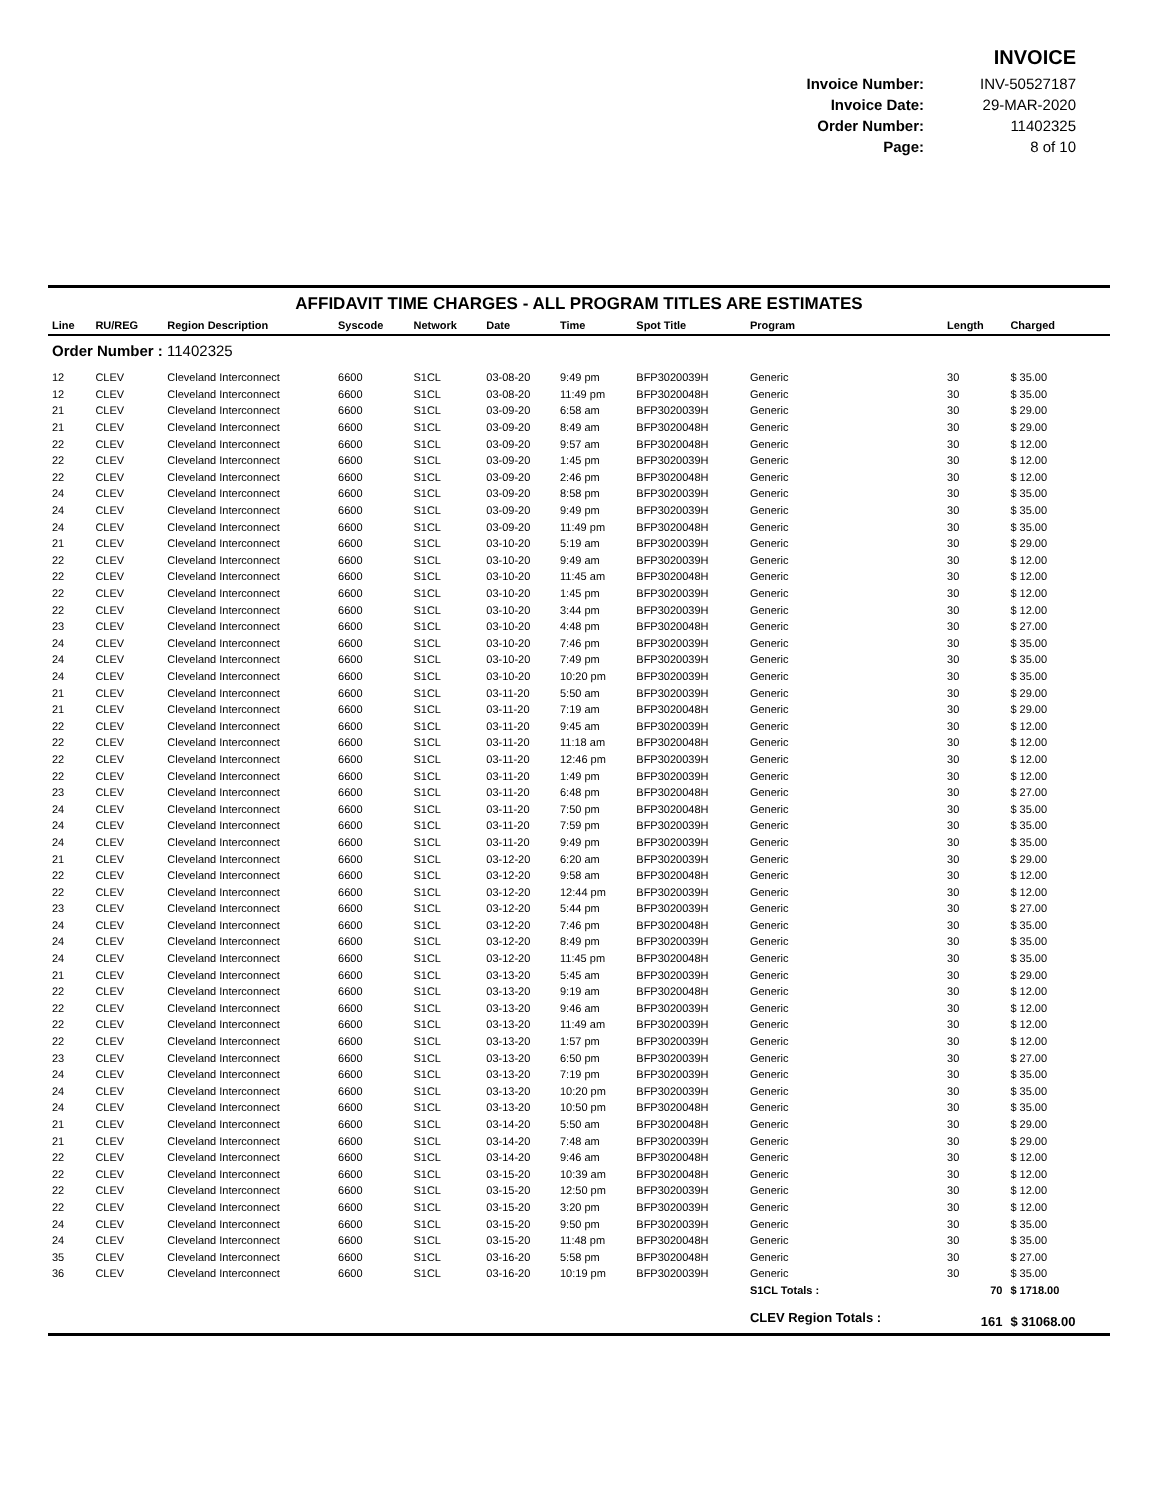INVOICE
| Invoice Number: | INV-50527187 |
| Invoice Date: | 29-MAR-2020 |
| Order Number: | 11402325 |
| Page: | 8 of 10 |
AFFIDAVIT TIME CHARGES - ALL PROGRAM TITLES ARE ESTIMATES
| Line | RU/REG | Region Description | Syscode | Network | Date | Time | Spot Title | Program | Length | Charged |
| --- | --- | --- | --- | --- | --- | --- | --- | --- | --- | --- |
| Order Number : 11402325 | | | | | | | | | | |
| 12 | CLEV | Cleveland Interconnect | 6600 | S1CL | 03-08-20 | 9:49 pm | BFP3020039H | Generic | 30 | $ 35.00 |
| 12 | CLEV | Cleveland Interconnect | 6600 | S1CL | 03-08-20 | 11:49 pm | BFP3020048H | Generic | 30 | $ 35.00 |
| 21 | CLEV | Cleveland Interconnect | 6600 | S1CL | 03-09-20 | 6:58 am | BFP3020039H | Generic | 30 | $ 29.00 |
| 21 | CLEV | Cleveland Interconnect | 6600 | S1CL | 03-09-20 | 8:49 am | BFP3020048H | Generic | 30 | $ 29.00 |
| 22 | CLEV | Cleveland Interconnect | 6600 | S1CL | 03-09-20 | 9:57 am | BFP3020048H | Generic | 30 | $ 12.00 |
| 22 | CLEV | Cleveland Interconnect | 6600 | S1CL | 03-09-20 | 1:45 pm | BFP3020039H | Generic | 30 | $ 12.00 |
| 22 | CLEV | Cleveland Interconnect | 6600 | S1CL | 03-09-20 | 2:46 pm | BFP3020048H | Generic | 30 | $ 12.00 |
| 24 | CLEV | Cleveland Interconnect | 6600 | S1CL | 03-09-20 | 8:58 pm | BFP3020039H | Generic | 30 | $ 35.00 |
| 24 | CLEV | Cleveland Interconnect | 6600 | S1CL | 03-09-20 | 9:49 pm | BFP3020039H | Generic | 30 | $ 35.00 |
| 24 | CLEV | Cleveland Interconnect | 6600 | S1CL | 03-09-20 | 11:49 pm | BFP3020048H | Generic | 30 | $ 35.00 |
| 21 | CLEV | Cleveland Interconnect | 6600 | S1CL | 03-10-20 | 5:19 am | BFP3020039H | Generic | 30 | $ 29.00 |
| 22 | CLEV | Cleveland Interconnect | 6600 | S1CL | 03-10-20 | 9:49 am | BFP3020039H | Generic | 30 | $ 12.00 |
| 22 | CLEV | Cleveland Interconnect | 6600 | S1CL | 03-10-20 | 11:45 am | BFP3020048H | Generic | 30 | $ 12.00 |
| 22 | CLEV | Cleveland Interconnect | 6600 | S1CL | 03-10-20 | 1:45 pm | BFP3020039H | Generic | 30 | $ 12.00 |
| 22 | CLEV | Cleveland Interconnect | 6600 | S1CL | 03-10-20 | 3:44 pm | BFP3020039H | Generic | 30 | $ 12.00 |
| 23 | CLEV | Cleveland Interconnect | 6600 | S1CL | 03-10-20 | 4:48 pm | BFP3020048H | Generic | 30 | $ 27.00 |
| 24 | CLEV | Cleveland Interconnect | 6600 | S1CL | 03-10-20 | 7:46 pm | BFP3020039H | Generic | 30 | $ 35.00 |
| 24 | CLEV | Cleveland Interconnect | 6600 | S1CL | 03-10-20 | 7:49 pm | BFP3020039H | Generic | 30 | $ 35.00 |
| 24 | CLEV | Cleveland Interconnect | 6600 | S1CL | 03-10-20 | 10:20 pm | BFP3020039H | Generic | 30 | $ 35.00 |
| 21 | CLEV | Cleveland Interconnect | 6600 | S1CL | 03-11-20 | 5:50 am | BFP3020039H | Generic | 30 | $ 29.00 |
| 21 | CLEV | Cleveland Interconnect | 6600 | S1CL | 03-11-20 | 7:19 am | BFP3020048H | Generic | 30 | $ 29.00 |
| 22 | CLEV | Cleveland Interconnect | 6600 | S1CL | 03-11-20 | 9:45 am | BFP3020039H | Generic | 30 | $ 12.00 |
| 22 | CLEV | Cleveland Interconnect | 6600 | S1CL | 03-11-20 | 11:18 am | BFP3020048H | Generic | 30 | $ 12.00 |
| 22 | CLEV | Cleveland Interconnect | 6600 | S1CL | 03-11-20 | 12:46 pm | BFP3020039H | Generic | 30 | $ 12.00 |
| 22 | CLEV | Cleveland Interconnect | 6600 | S1CL | 03-11-20 | 1:49 pm | BFP3020039H | Generic | 30 | $ 12.00 |
| 23 | CLEV | Cleveland Interconnect | 6600 | S1CL | 03-11-20 | 6:48 pm | BFP3020048H | Generic | 30 | $ 27.00 |
| 24 | CLEV | Cleveland Interconnect | 6600 | S1CL | 03-11-20 | 7:50 pm | BFP3020048H | Generic | 30 | $ 35.00 |
| 24 | CLEV | Cleveland Interconnect | 6600 | S1CL | 03-11-20 | 7:59 pm | BFP3020039H | Generic | 30 | $ 35.00 |
| 24 | CLEV | Cleveland Interconnect | 6600 | S1CL | 03-11-20 | 9:49 pm | BFP3020039H | Generic | 30 | $ 35.00 |
| 21 | CLEV | Cleveland Interconnect | 6600 | S1CL | 03-12-20 | 6:20 am | BFP3020039H | Generic | 30 | $ 29.00 |
| 22 | CLEV | Cleveland Interconnect | 6600 | S1CL | 03-12-20 | 9:58 am | BFP3020048H | Generic | 30 | $ 12.00 |
| 22 | CLEV | Cleveland Interconnect | 6600 | S1CL | 03-12-20 | 12:44 pm | BFP3020039H | Generic | 30 | $ 12.00 |
| 23 | CLEV | Cleveland Interconnect | 6600 | S1CL | 03-12-20 | 5:44 pm | BFP3020039H | Generic | 30 | $ 27.00 |
| 24 | CLEV | Cleveland Interconnect | 6600 | S1CL | 03-12-20 | 7:46 pm | BFP3020048H | Generic | 30 | $ 35.00 |
| 24 | CLEV | Cleveland Interconnect | 6600 | S1CL | 03-12-20 | 8:49 pm | BFP3020039H | Generic | 30 | $ 35.00 |
| 24 | CLEV | Cleveland Interconnect | 6600 | S1CL | 03-12-20 | 11:45 pm | BFP3020048H | Generic | 30 | $ 35.00 |
| 21 | CLEV | Cleveland Interconnect | 6600 | S1CL | 03-13-20 | 5:45 am | BFP3020039H | Generic | 30 | $ 29.00 |
| 22 | CLEV | Cleveland Interconnect | 6600 | S1CL | 03-13-20 | 9:19 am | BFP3020048H | Generic | 30 | $ 12.00 |
| 22 | CLEV | Cleveland Interconnect | 6600 | S1CL | 03-13-20 | 9:46 am | BFP3020039H | Generic | 30 | $ 12.00 |
| 22 | CLEV | Cleveland Interconnect | 6600 | S1CL | 03-13-20 | 11:49 am | BFP3020039H | Generic | 30 | $ 12.00 |
| 22 | CLEV | Cleveland Interconnect | 6600 | S1CL | 03-13-20 | 1:57 pm | BFP3020039H | Generic | 30 | $ 12.00 |
| 23 | CLEV | Cleveland Interconnect | 6600 | S1CL | 03-13-20 | 6:50 pm | BFP3020039H | Generic | 30 | $ 27.00 |
| 24 | CLEV | Cleveland Interconnect | 6600 | S1CL | 03-13-20 | 7:19 pm | BFP3020039H | Generic | 30 | $ 35.00 |
| 24 | CLEV | Cleveland Interconnect | 6600 | S1CL | 03-13-20 | 10:20 pm | BFP3020039H | Generic | 30 | $ 35.00 |
| 24 | CLEV | Cleveland Interconnect | 6600 | S1CL | 03-13-20 | 10:50 pm | BFP3020048H | Generic | 30 | $ 35.00 |
| 21 | CLEV | Cleveland Interconnect | 6600 | S1CL | 03-14-20 | 5:50 am | BFP3020048H | Generic | 30 | $ 29.00 |
| 21 | CLEV | Cleveland Interconnect | 6600 | S1CL | 03-14-20 | 7:48 am | BFP3020039H | Generic | 30 | $ 29.00 |
| 22 | CLEV | Cleveland Interconnect | 6600 | S1CL | 03-14-20 | 9:46 am | BFP3020048H | Generic | 30 | $ 12.00 |
| 22 | CLEV | Cleveland Interconnect | 6600 | S1CL | 03-15-20 | 10:39 am | BFP3020048H | Generic | 30 | $ 12.00 |
| 22 | CLEV | Cleveland Interconnect | 6600 | S1CL | 03-15-20 | 12:50 pm | BFP3020039H | Generic | 30 | $ 12.00 |
| 22 | CLEV | Cleveland Interconnect | 6600 | S1CL | 03-15-20 | 3:20 pm | BFP3020039H | Generic | 30 | $ 12.00 |
| 24 | CLEV | Cleveland Interconnect | 6600 | S1CL | 03-15-20 | 9:50 pm | BFP3020039H | Generic | 30 | $ 35.00 |
| 24 | CLEV | Cleveland Interconnect | 6600 | S1CL | 03-15-20 | 11:48 pm | BFP3020048H | Generic | 30 | $ 35.00 |
| 35 | CLEV | Cleveland Interconnect | 6600 | S1CL | 03-16-20 | 5:58 pm | BFP3020048H | Generic | 30 | $ 27.00 |
| 36 | CLEV | Cleveland Interconnect | 6600 | S1CL | 03-16-20 | 10:19 pm | BFP3020039H | Generic | 30 | $ 35.00 |
| | | | | | | | | S1CL Totals : | 70 | $ 1718.00 |
| | | | | | | | | CLEV Region Totals : | 161 | $ 31068.00 |